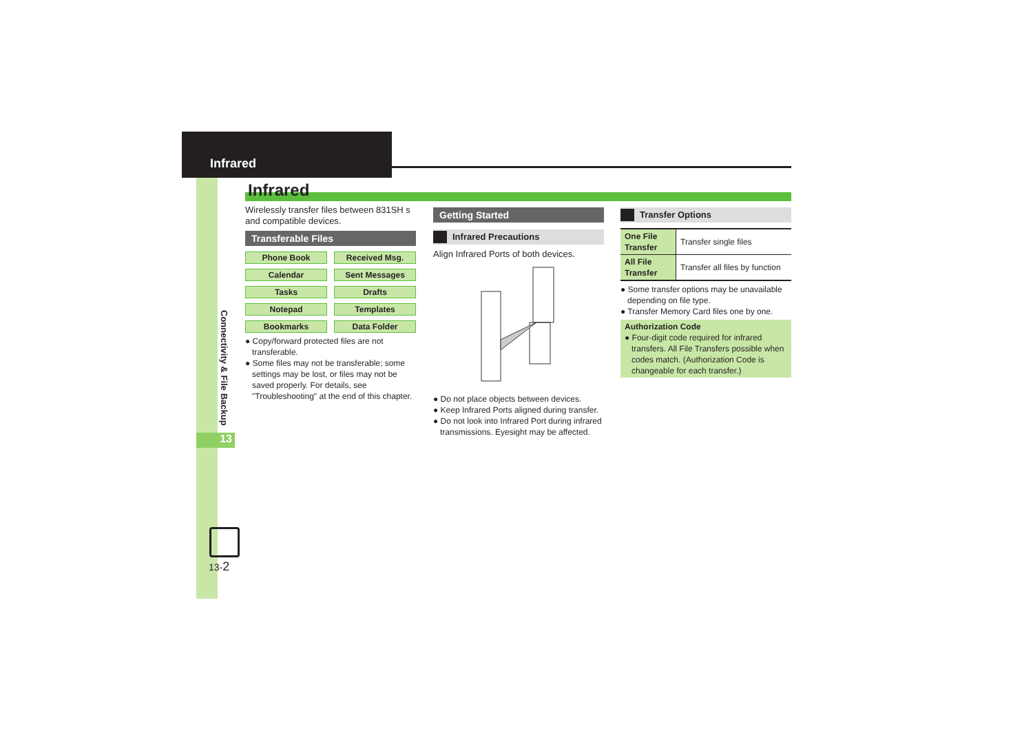Infrared
Infrared
Wirelessly transfer files between 831SH s and compatible devices.
Transferable Files
Phone Book
Received Msg.
Calendar
Sent Messages
Tasks
Drafts
Notepad
Templates
Bookmarks
Data Folder
● Copy/forward protected files are not transferable.
● Some files may not be transferable; some settings may be lost, or files may not be saved properly. For details, see "Troubleshooting" at the end of this chapter.
Getting Started
Infrared Precautions
Align Infrared Ports of both devices.
● Do not place objects between devices.
● Keep Infrared Ports aligned during transfer.
● Do not look into Infrared Port during infrared transmissions. Eyesight may be affected.
Transfer Options
| One File Transfer | Transfer single files |
| All File Transfer | Transfer all files by function |
● Some transfer options may be unavailable depending on file type.
● Transfer Memory Card files one by one.
Authorization Code
● Four-digit code required for infrared transfers. All File Transfers possible when codes match. (Authorization Code is changeable for each transfer.)
Connectivity & File Backup
13
13-2